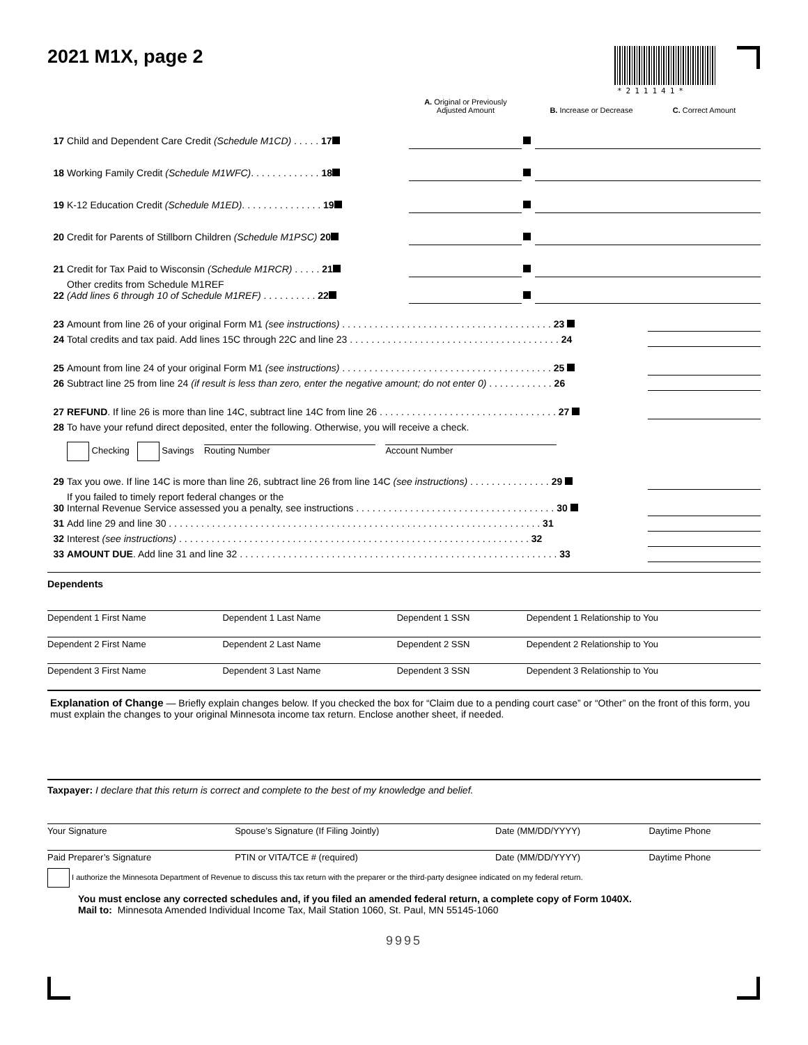*211141*
2021 M1X, page 2
| | | A. Original or Previously Adjusted Amount | | B. Increase or Decrease | C. Correct Amount |
| 17 | Child and Dependent Care Credit (Schedule M1CD) . . . . . 17 | | | | |
| 18 | Working Family Credit (Schedule M1WFC) . . . . . . . . . . . . . 18 | | | | |
| 19 | K-12 Education Credit (Schedule M1ED) . . . . . . . . . . . . . . . 19 | | | | |
| 20 | Credit for Parents of Stillborn Children (Schedule M1PSC) 20 | | | | |
| 21 | Credit for Tax Paid to Wisconsin (Schedule M1RCR) . . . . . 21 | | | | |
| 22 | Other credits from Schedule M1REF (Add lines 6 through 10 of Schedule M1REF) . . . . . . . . . . 22 | | | | |
| 23 | Amount from line 26 of your original Form M1 (see instructions) . . . . . . . . . . . . . . . . . . . . . . . . . . . . . . . . . . . . . . . 23 | |
| 24 | Total credits and tax paid. Add lines 15C through 22C and line 23 . . . . . . . . . . . . . . . . . . . . . . . . . . . . . . . . . . . . . . . 24 | |
| 25 | Amount from line 24 of your original Form M1 (see instructions) . . . . . . . . . . . . . . . . . . . . . . . . . . . . . . . . . . . . . . . 25 | |
| 26 | Subtract line 25 from line 24 (if result is less than zero, enter the negative amount; do not enter 0) . . . . . . . . . . . . 26 | |
| 27 | REFUND . If line 26 is more than line 14C, subtract line 14C from line 26 . . . . . . . . . . . . . . . . . . . . . . . . . . . . . . . . . 27 | |
| 28 | To have your refund direct deposited, enter the following. Otherwise, you will receive a check. | |
| | Checking Savings Routing Number Account Number | |
| 29 | Tax you owe. If line 14C is more than line 26, subtract line 26 from line 14C (see instructions) . . . . . . . . . . . . . . . 29 | |
| 30 | If you failed to timely report federal changes or the Internal Revenue Service assessed you a penalty, see instructions . . . . . . . . . . . . . . . . . . . . . . . . . . . . . . . . . . . . . 30 | |
| 31 | Add line 29 and line 30 . . . . . . . . . . . . . . . . . . . . . . . . . . . . . . . . . . . . . . . . . . . . . . . . . . . . . . . . . . . . . . . . . . . . . 31 | |
| 32 | Interest (see instructions) . . . . . . . . . . . . . . . . . . . . . . . . . . . . . . . . . . . . . . . . . . . . . . . . . . . . . . . . . . . . . . . . . 32 | |
| 33 | AMOUNT DUE . Add line 31 and line 32 . . . . . . . . . . . . . . . . . . . . . . . . . . . . . . . . . . . . . . . . . . . . . . . . . . . . . . . . . . . 33 | |
Dependents
| Dependent 1 First Name | Dependent 1 Last Name | Dependent 1 SSN | Dependent 1 Relationship to You |
| Dependent 2 First Name | Dependent 2 Last Name | Dependent 2 SSN | Dependent 2 Relationship to You |
| Dependent 3 First Name | Dependent 3 Last Name | Dependent 3 SSN | Dependent 3 Relationship to You |
Explanation of Change — Briefly explain changes below. If you checked the box for “Claim due to a pending court case” or “Other” on the front of this form, you must explain the changes to your original Minnesota income tax return. Enclose another sheet, if needed.
Taxpayer: I declare that this return is correct and complete to the best of my knowledge and belief.
| Your Signature | Spouse’s Signature (If Filing Jointly) | Date (MM/DD/YYYY) | Daytime Phone |
| Paid Preparer’s Signature | PTIN or VITA/TCE # (required) | Date (MM/DD/YYYY) | Daytime Phone |
I authorize the Minnesota Department of Revenue to discuss this tax return with the preparer or the third-party designee indicated on my federal return.
You must enclose any corrected schedules and, if you filed an amended federal return, a complete copy of Form 1040X.
Mail to: Minnesota Amended Individual Income Tax, Mail Station 1060, St. Paul, MN 55145-1060
9995